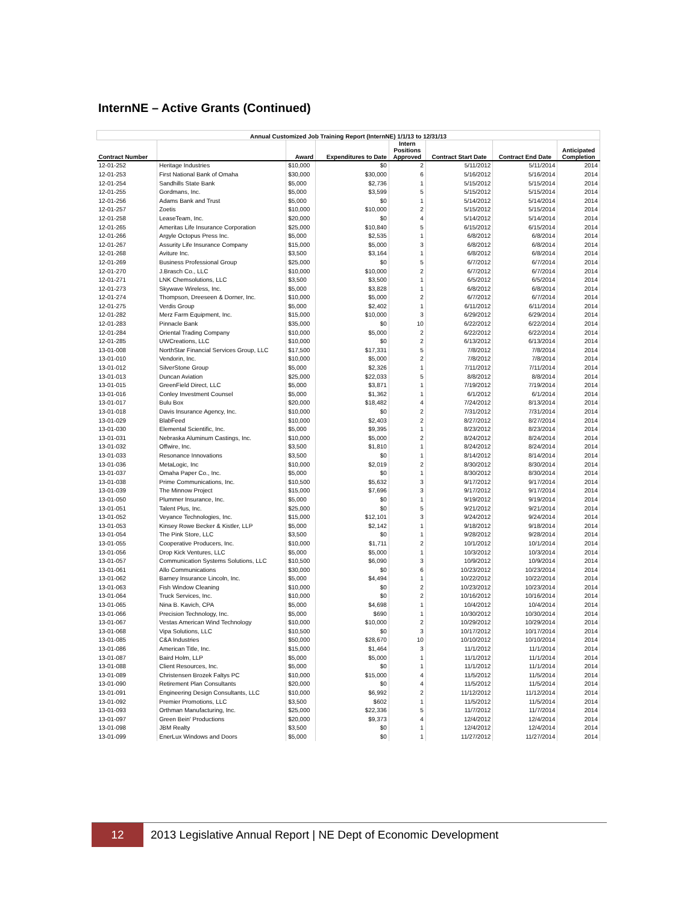InternNE – Active Grants (Continued)
| Annual Customized Job Training Report (InternNE) 1/1/13 to 12/31/13 | | | | | | | |
| --- | --- | --- | --- | --- | --- | --- | --- |
| Contract Number | | Award | Expenditures to Date | Intern Positions Approved | Contract Start Date | Contract End Date | Anticipated Completion |
| 12-01-252 | Heritage Industries | $10,000 | $0 | 2 | 5/11/2012 | 5/11/2014 | 2014 |
| 12-01-253 | First National Bank of Omaha | $30,000 | $30,000 | 6 | 5/16/2012 | 5/16/2014 | 2014 |
| 12-01-254 | Sandhills State Bank | $5,000 | $2,736 | 1 | 5/15/2012 | 5/15/2014 | 2014 |
| 12-01-255 | Gordmans, Inc. | $5,000 | $3,599 | 5 | 5/15/2012 | 5/15/2014 | 2014 |
| 12-01-256 | Adams Bank and Trust | $5,000 | $0 | 1 | 5/14/2012 | 5/14/2014 | 2014 |
| 12-01-257 | Zoetis | $10,000 | $10,000 | 2 | 5/15/2012 | 5/15/2014 | 2014 |
| 12-01-258 | LeaseTeam, Inc. | $20,000 | $0 | 4 | 5/14/2012 | 5/14/2014 | 2014 |
| 12-01-265 | Ameritas Life Insurance Corporation | $25,000 | $10,840 | 5 | 6/15/2012 | 6/15/2014 | 2014 |
| 12-01-266 | Argyle Octopus Press Inc. | $5,000 | $2,535 | 1 | 6/8/2012 | 6/8/2014 | 2014 |
| 12-01-267 | Assurity Life Insurance Company | $15,000 | $5,000 | 3 | 6/8/2012 | 6/8/2014 | 2014 |
| 12-01-268 | Aviture Inc. | $3,500 | $3,164 | 1 | 6/8/2012 | 6/8/2014 | 2014 |
| 12-01-269 | Business Professional Group | $25,000 | $0 | 5 | 6/7/2012 | 6/7/2014 | 2014 |
| 12-01-270 | J.Brasch Co., LLC | $10,000 | $10,000 | 2 | 6/7/2012 | 6/7/2014 | 2014 |
| 12-01-271 | LNK Chemsolutions, LLC | $3,500 | $3,500 | 1 | 6/5/2012 | 6/5/2014 | 2014 |
| 12-01-273 | Skywave Wireless, Inc. | $5,000 | $3,828 | 1 | 6/8/2012 | 6/8/2014 | 2014 |
| 12-01-274 | Thompson, Dreeseen & Dorner, Inc. | $10,000 | $5,000 | 2 | 6/7/2012 | 6/7/2014 | 2014 |
| 12-01-275 | Verdis Group | $5,000 | $2,402 | 1 | 6/11/2012 | 6/11/2014 | 2014 |
| 12-01-282 | Merz Farm Equipment, Inc. | $15,000 | $10,000 | 3 | 6/29/2012 | 6/29/2014 | 2014 |
| 12-01-283 | Pinnacle Bank | $35,000 | $0 | 10 | 6/22/2012 | 6/22/2014 | 2014 |
| 12-01-284 | Oriental Trading Company | $10,000 | $5,000 | 2 | 6/22/2012 | 6/22/2014 | 2014 |
| 12-01-285 | UWCreations, LLC | $10,000 | $0 | 2 | 6/13/2012 | 6/13/2014 | 2014 |
| 13-01-008 | NorthStar Financial Services Group, LLC | $17,500 | $17,331 | 5 | 7/8/2012 | 7/8/2014 | 2014 |
| 13-01-010 | Vendorin, Inc. | $10,000 | $5,000 | 2 | 7/8/2012 | 7/8/2014 | 2014 |
| 13-01-012 | SilverStone Group | $5,000 | $2,326 | 1 | 7/11/2012 | 7/11/2014 | 2014 |
| 13-01-013 | Duncan Aviation | $25,000 | $22,033 | 5 | 8/8/2012 | 8/8/2014 | 2014 |
| 13-01-015 | GreenField Direct, LLC | $5,000 | $3,871 | 1 | 7/19/2012 | 7/19/2014 | 2014 |
| 13-01-016 | Conley Investment Counsel | $5,000 | $1,362 | 1 | 6/1/2012 | 6/1/2014 | 2014 |
| 13-01-017 | Bulu Box | $20,000 | $18,482 | 4 | 7/24/2012 | 8/13/2014 | 2014 |
| 13-01-018 | Davis Insurance Agency, Inc. | $10,000 | $0 | 2 | 7/31/2012 | 7/31/2014 | 2014 |
| 13-01-029 | BlabFeed | $10,000 | $2,403 | 2 | 8/27/2012 | 8/27/2014 | 2014 |
| 13-01-030 | Elemental Scientific, Inc. | $5,000 | $9,395 | 1 | 8/23/2012 | 8/23/2014 | 2014 |
| 13-01-031 | Nebraska Aluminum Castings, Inc. | $10,000 | $5,000 | 2 | 8/24/2012 | 8/24/2014 | 2014 |
| 13-01-032 | Offwire, Inc. | $3,500 | $1,810 | 1 | 8/24/2012 | 8/24/2014 | 2014 |
| 13-01-033 | Resonance Innovations | $3,500 | $0 | 1 | 8/14/2012 | 8/14/2014 | 2014 |
| 13-01-036 | MetaLogic, Inc | $10,000 | $2,019 | 2 | 8/30/2012 | 8/30/2014 | 2014 |
| 13-01-037 | Omaha Paper Co., Inc. | $5,000 | $0 | 1 | 8/30/2012 | 8/30/2014 | 2014 |
| 13-01-038 | Prime Communications, Inc. | $10,500 | $5,632 | 3 | 9/17/2012 | 9/17/2014 | 2014 |
| 13-01-039 | The Minnow Project | $15,000 | $7,696 | 3 | 9/17/2012 | 9/17/2014 | 2014 |
| 13-01-050 | Plummer Insurance, Inc. | $5,000 | $0 | 1 | 9/19/2012 | 9/19/2014 | 2014 |
| 13-01-051 | Talent Plus, Inc. | $25,000 | $0 | 5 | 9/21/2012 | 9/21/2014 | 2014 |
| 13-01-052 | Veyance Technologies, Inc. | $15,000 | $12,101 | 3 | 9/24/2012 | 9/24/2014 | 2014 |
| 13-01-053 | Kinsey Rowe Becker & Kistler, LLP | $5,000 | $2,142 | 1 | 9/18/2012 | 9/18/2014 | 2014 |
| 13-01-054 | The Pink Store, LLC | $3,500 | $0 | 1 | 9/28/2012 | 9/28/2014 | 2014 |
| 13-01-055 | Cooperative Producers, Inc. | $10,000 | $1,711 | 2 | 10/1/2012 | 10/1/2014 | 2014 |
| 13-01-056 | Drop Kick Ventures, LLC | $5,000 | $5,000 | 1 | 10/3/2012 | 10/3/2014 | 2014 |
| 13-01-057 | Communication Systems Solutions, LLC | $10,500 | $6,090 | 3 | 10/9/2012 | 10/9/2014 | 2014 |
| 13-01-061 | Allo Communications | $30,000 | $0 | 6 | 10/23/2012 | 10/23/2014 | 2014 |
| 13-01-062 | Barney Insurance Lincoln, Inc. | $5,000 | $4,494 | 1 | 10/22/2012 | 10/22/2014 | 2014 |
| 13-01-063 | Fish Window Cleaning | $10,000 | $0 | 2 | 10/23/2012 | 10/23/2014 | 2014 |
| 13-01-064 | Truck Services, Inc. | $10,000 | $0 | 2 | 10/16/2012 | 10/16/2014 | 2014 |
| 13-01-065 | Nina B. Kavich, CPA | $5,000 | $4,698 | 1 | 10/4/2012 | 10/4/2014 | 2014 |
| 13-01-066 | Precision Technology, Inc. | $5,000 | $690 | 1 | 10/30/2012 | 10/30/2014 | 2014 |
| 13-01-067 | Vestas American Wind Technology | $10,000 | $10,000 | 2 | 10/29/2012 | 10/29/2014 | 2014 |
| 13-01-068 | Vipa Solutions, LLC | $10,500 | $0 | 3 | 10/17/2012 | 10/17/2014 | 2014 |
| 13-01-085 | C&A Industries | $50,000 | $28,670 | 10 | 10/10/2012 | 10/10/2014 | 2014 |
| 13-01-086 | American Title, Inc. | $15,000 | $1,464 | 3 | 11/1/2012 | 11/1/2014 | 2014 |
| 13-01-087 | Baird Holm, LLP | $5,000 | $5,000 | 1 | 11/1/2012 | 11/1/2014 | 2014 |
| 13-01-088 | Client Resources, Inc. | $5,000 | $0 | 1 | 11/1/2012 | 11/1/2014 | 2014 |
| 13-01-089 | Christensen Brozek Faltys PC | $10,000 | $15,000 | 4 | 11/5/2012 | 11/5/2014 | 2014 |
| 13-01-090 | Retirement Plan Consultants | $20,000 | $0 | 4 | 11/5/2012 | 11/5/2014 | 2014 |
| 13-01-091 | Engineering Design Consultants, LLC | $10,000 | $6,992 | 2 | 11/12/2012 | 11/12/2014 | 2014 |
| 13-01-092 | Premier Promotions, LLC | $3,500 | $602 | 1 | 11/5/2012 | 11/5/2014 | 2014 |
| 13-01-093 | Orthman Manufacturing, Inc. | $25,000 | $22,336 | 5 | 11/7/2012 | 11/7/2014 | 2014 |
| 13-01-097 | Green Bein' Productions | $20,000 | $9,373 | 4 | 12/4/2012 | 12/4/2014 | 2014 |
| 13-01-098 | JBM Realty | $3,500 | $0 | 1 | 12/4/2012 | 12/4/2014 | 2014 |
| 13-01-099 | EnerLux Windows and Doors | $5,000 | $0 | 1 | 11/27/2012 | 11/27/2014 | 2014 |
12 2013 Legislative Annual Report | NE Dept of Economic Development